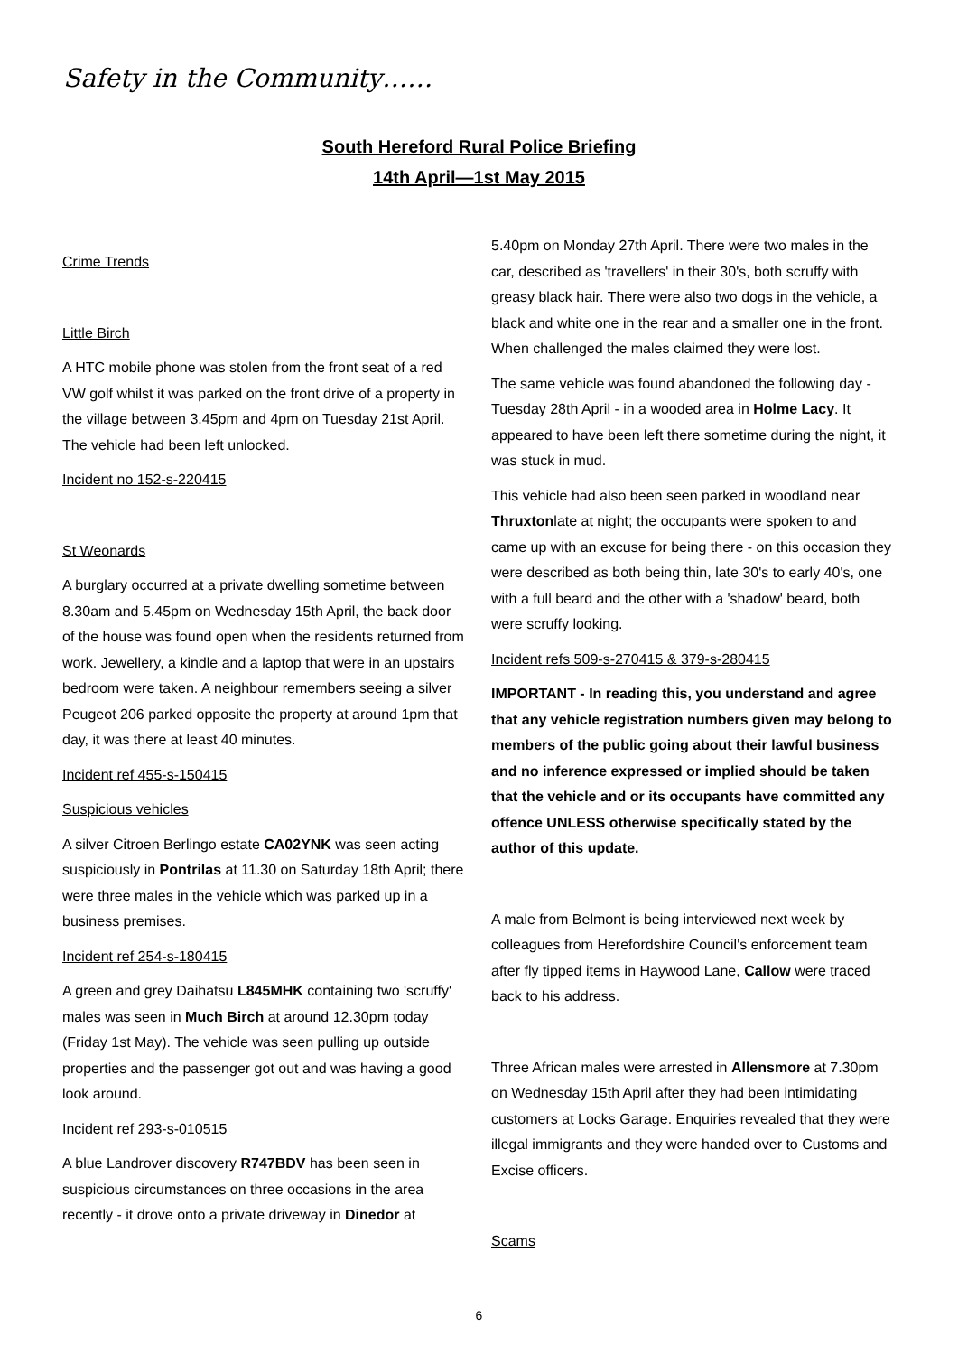Safety in the Community……
South Hereford Rural Police Briefing
14th April—1st May 2015
Crime Trends
Little Birch
A HTC mobile phone was stolen from the front seat of a red VW golf whilst it was parked on the front drive of a property in the village between 3.45pm and 4pm on Tuesday 21st April. The vehicle had been left unlocked.
Incident no 152-s-220415
St Weonards
A burglary occurred at a private dwelling sometime between 8.30am and 5.45pm on Wednesday 15th April, the back door of the house was found open when the residents returned from work. Jewellery, a kindle and a laptop that were in an upstairs bedroom were taken. A neighbour remembers seeing a silver Peugeot 206 parked opposite the property at around 1pm that day, it was there at least 40 minutes.
Incident ref 455-s-150415
Suspicious vehicles
A silver Citroen Berlingo estate CA02YNK was seen acting suspiciously in Pontrilas at 11.30 on Saturday 18th April; there were three males in the vehicle which was parked up in a business premises.
Incident ref 254-s-180415
A green and grey Daihatsu L845MHK containing two 'scruffy' males was seen in Much Birch at around 12.30pm today (Friday 1st May). The vehicle was seen pulling up outside properties and the passenger got out and was having a good look around.
Incident ref 293-s-010515
A blue Landrover discovery R747BDV has been seen in suspicious circumstances on three occasions in the area recently - it drove onto a private driveway in Dinedor at
5.40pm on Monday 27th April. There were two males in the car, described as 'travellers' in their 30's, both scruffy with greasy black hair. There were also two dogs in the vehicle, a black and white one in the rear and a smaller one in the front. When challenged the males claimed they were lost.
The same vehicle was found abandoned the following day - Tuesday 28th April - in a wooded area in Holme Lacy. It appeared to have been left there sometime during the night, it was stuck in mud.
This vehicle had also been seen parked in woodland near Thruxtonlate at night; the occupants were spoken to and came up with an excuse for being there - on this occasion they were described as both being thin, late 30's to early 40's, one with a full beard and the other with a 'shadow' beard, both were scruffy looking.
Incident refs 509-s-270415 & 379-s-280415
IMPORTANT - In reading this, you understand and agree that any vehicle registration numbers given may belong to members of the public going about their lawful business and no inference expressed or implied should be taken that the vehicle and or its occupants have committed any offence UNLESS otherwise specifically stated by the author of this update.
A male from Belmont is being interviewed next week by colleagues from Herefordshire Council's enforcement team after fly tipped items in Haywood Lane, Callow were traced back to his address.
Three African males were arrested in Allensmore at 7.30pm on Wednesday 15th April after they had been intimidating customers at Locks Garage. Enquiries revealed that they were illegal immigrants and they were handed over to Customs and Excise officers.
Scams
6